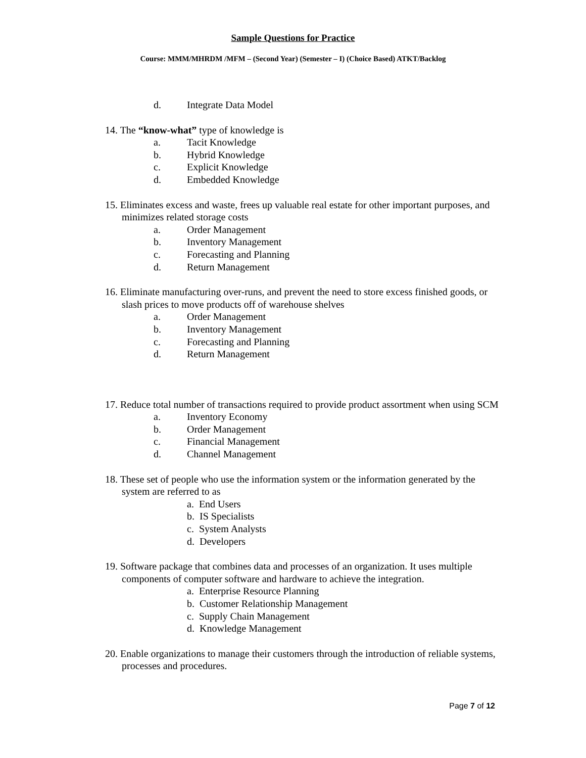Sample Questions for Practice
Course: MMM/MHRDM /MFM – (Second Year) (Semester – I) (Choice Based) ATKT/Backlog
d. Integrate Data Model
14. The “know-what” type of knowledge is
a. Tacit Knowledge
b. Hybrid Knowledge
c. Explicit Knowledge
d. Embedded Knowledge
15. Eliminates excess and waste, frees up valuable real estate for other important purposes, and minimizes related storage costs
a. Order Management
b. Inventory Management
c. Forecasting and Planning
d. Return Management
16. Eliminate manufacturing over-runs, and prevent the need to store excess finished goods, or slash prices to move products off of warehouse shelves
a. Order Management
b. Inventory Management
c. Forecasting and Planning
d. Return Management
17. Reduce total number of transactions required to provide product assortment when using SCM
a. Inventory Economy
b. Order Management
c. Financial Management
d. Channel Management
18. These set of people who use the information system or the information generated by the system are referred to as
a. End Users
b. IS Specialists
c. System Analysts
d. Developers
19. Software package that combines data and processes of an organization. It uses multiple components of computer software and hardware to achieve the integration.
a. Enterprise Resource Planning
b. Customer Relationship Management
c. Supply Chain Management
d. Knowledge Management
20. Enable organizations to manage their customers through the introduction of reliable systems, processes and procedures.
Page 7 of 12